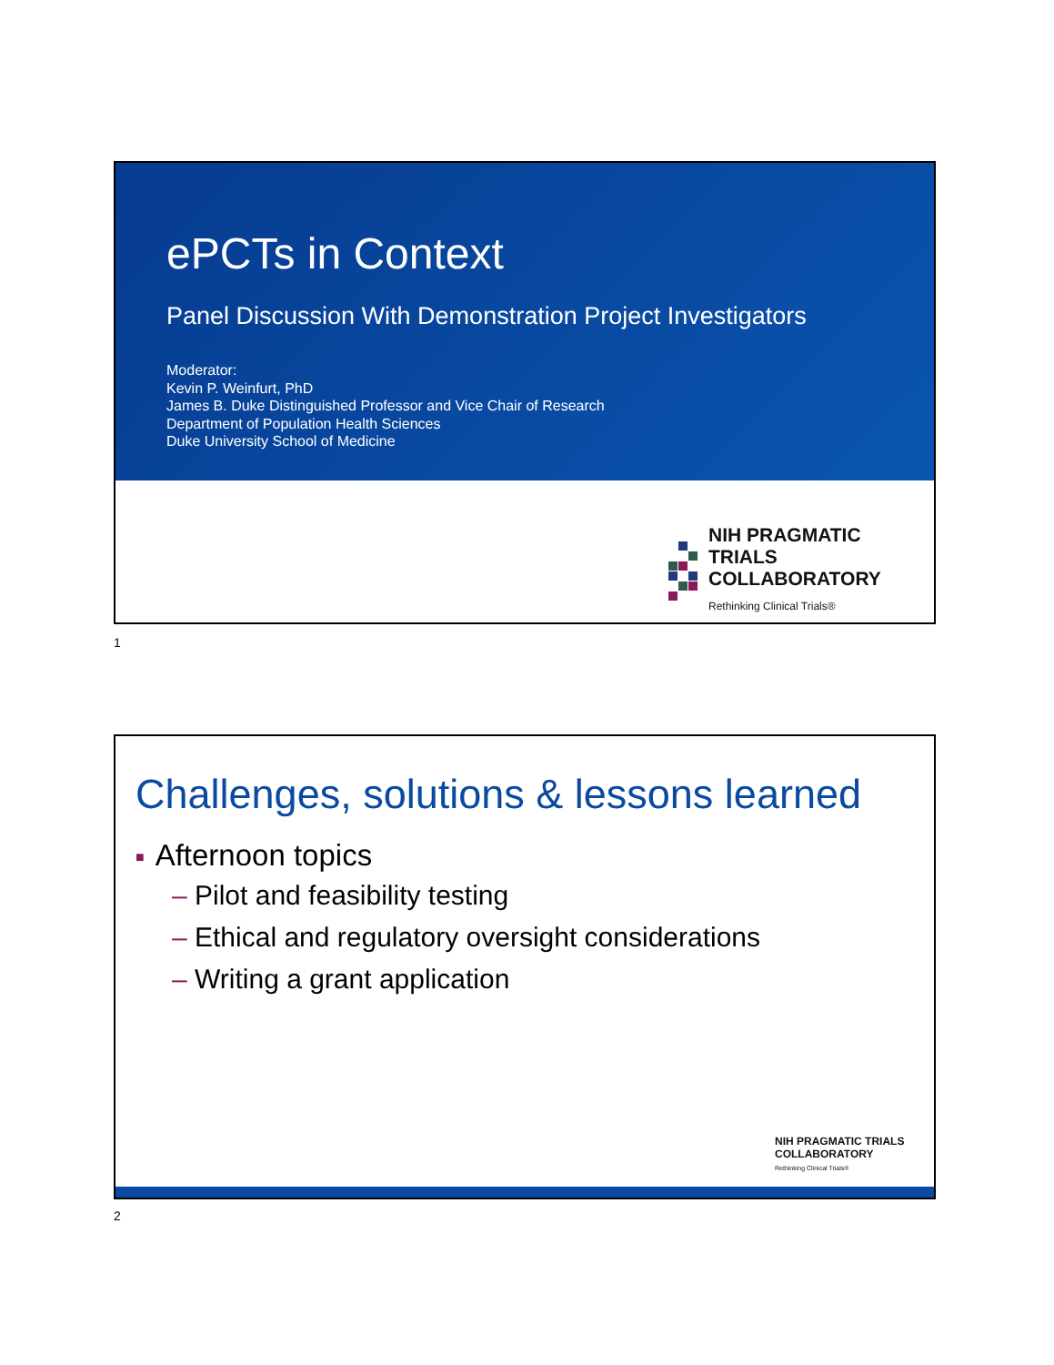ePCTs in Context
Panel Discussion With Demonstration Project Investigators
Moderator:
Kevin P. Weinfurt, PhD
James B. Duke Distinguished Professor and Vice Chair of Research
Department of Population Health Sciences
Duke University School of Medicine
NIH PRAGMATIC TRIALS
COLLABORATORY
Rethinking Clinical Trials®
1
Challenges, solutions & lessons learned
■ Afternoon topics
– Pilot and feasibility testing
– Ethical and regulatory oversight considerations
– Writing a grant application
NIH PRAGMATIC TRIALS
COLLABORATORY
Rethinking Clinical Trials®
2